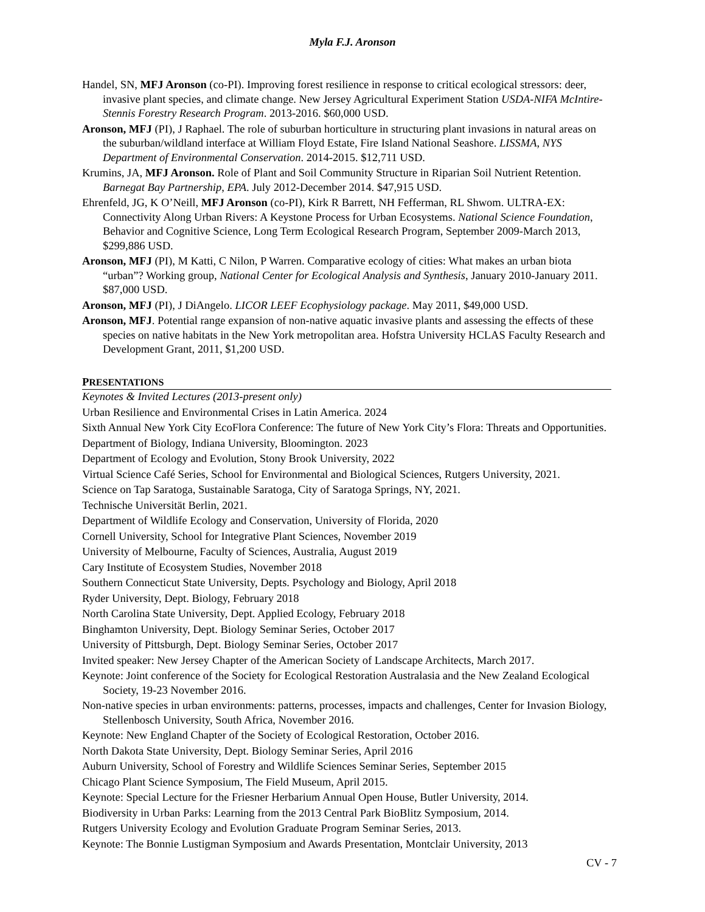Myla F.J. Aronson
Handel, SN, MFJ Aronson (co-PI). Improving forest resilience in response to critical ecological stressors: deer, invasive plant species, and climate change. New Jersey Agricultural Experiment Station USDA-NIFA McIntire-Stennis Forestry Research Program. 2013-2016. $60,000 USD.
Aronson, MFJ (PI), J Raphael. The role of suburban horticulture in structuring plant invasions in natural areas on the suburban/wildland interface at William Floyd Estate, Fire Island National Seashore. LISSMA, NYS Department of Environmental Conservation. 2014-2015. $12,711 USD.
Krumins, JA, MFJ Aronson. Role of Plant and Soil Community Structure in Riparian Soil Nutrient Retention. Barnegat Bay Partnership, EPA. July 2012-December 2014. $47,915 USD.
Ehrenfeld, JG, K O’Neill, MFJ Aronson (co-PI), Kirk R Barrett, NH Fefferman, RL Shwom. ULTRA-EX: Connectivity Along Urban Rivers: A Keystone Process for Urban Ecosystems. National Science Foundation, Behavior and Cognitive Science, Long Term Ecological Research Program, September 2009-March 2013, $299,886 USD.
Aronson, MFJ (PI), M Katti, C Nilon, P Warren. Comparative ecology of cities: What makes an urban biota “urban”? Working group, National Center for Ecological Analysis and Synthesis, January 2010-January 2011. $87,000 USD.
Aronson, MFJ (PI), J DiAngelo. LICOR LEEF Ecophysiology package. May 2011, $49,000 USD.
Aronson, MFJ. Potential range expansion of non-native aquatic invasive plants and assessing the effects of these species on native habitats in the New York metropolitan area. Hofstra University HCLAS Faculty Research and Development Grant, 2011, $1,200 USD.
PRESENTATIONS
Keynotes & Invited Lectures (2013-present only)
Urban Resilience and Environmental Crises in Latin America. 2024
Sixth Annual New York City EcoFlora Conference: The future of New York City’s Flora: Threats and Opportunities.
Department of Biology, Indiana University, Bloomington. 2023
Department of Ecology and Evolution, Stony Brook University, 2022
Virtual Science Café Series, School for Environmental and Biological Sciences, Rutgers University, 2021.
Science on Tap Saratoga, Sustainable Saratoga, City of Saratoga Springs, NY, 2021.
Technische Universität Berlin, 2021.
Department of Wildlife Ecology and Conservation, University of Florida, 2020
Cornell University, School for Integrative Plant Sciences, November 2019
University of Melbourne, Faculty of Sciences, Australia, August 2019
Cary Institute of Ecosystem Studies, November 2018
Southern Connecticut State University, Depts. Psychology and Biology, April 2018
Ryder University, Dept. Biology, February 2018
North Carolina State University, Dept. Applied Ecology, February 2018
Binghamton University, Dept. Biology Seminar Series, October 2017
University of Pittsburgh, Dept. Biology Seminar Series, October 2017
Invited speaker: New Jersey Chapter of the American Society of Landscape Architects, March 2017.
Keynote: Joint conference of the Society for Ecological Restoration Australasia and the New Zealand Ecological Society, 19-23 November 2016.
Non-native species in urban environments: patterns, processes, impacts and challenges, Center for Invasion Biology, Stellenbosch University, South Africa, November 2016.
Keynote: New England Chapter of the Society of Ecological Restoration, October 2016.
North Dakota State University, Dept. Biology Seminar Series, April 2016
Auburn University, School of Forestry and Wildlife Sciences Seminar Series, September 2015
Chicago Plant Science Symposium, The Field Museum, April 2015.
Keynote: Special Lecture for the Friesner Herbarium Annual Open House, Butler University, 2014.
Biodiversity in Urban Parks: Learning from the 2013 Central Park BioBlitz Symposium, 2014.
Rutgers University Ecology and Evolution Graduate Program Seminar Series, 2013.
Keynote: The Bonnie Lustigman Symposium and Awards Presentation, Montclair University, 2013
CV - 7